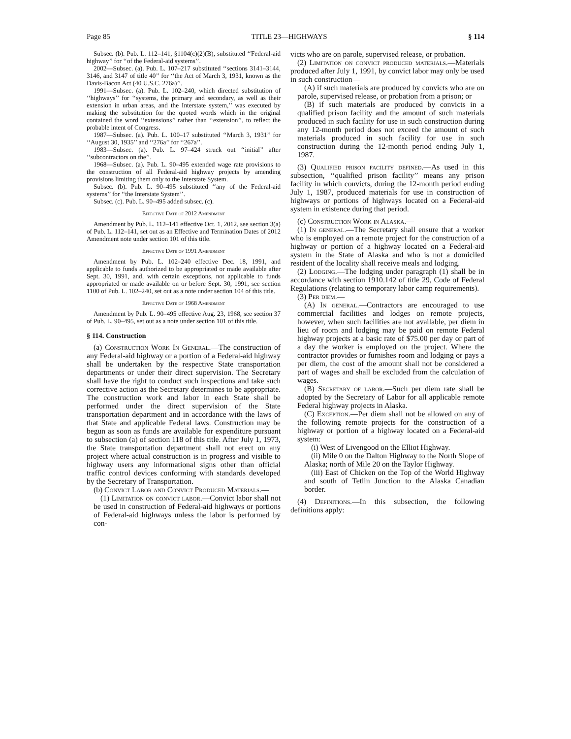Page 85 TITLE 23—HIGHWAYS § 114
Subsec. (b). Pub. L. 112–141, §1104(c)(2)(B), substituted ‘‘Federal-aid highway’’ for ‘‘of the Federal-aid systems’’.
2002—Subsec. (a). Pub. L. 107–217 substituted ‘‘sections 3141–3144, 3146, and 3147 of title 40’’ for ‘‘the Act of March 3, 1931, known as the Davis-Bacon Act (40 U.S.C. 276a)’’.
1991—Subsec. (a). Pub. L. 102–240, which directed substitution of ‘‘highways’’ for ‘‘systems, the primary and secondary, as well as their extension in urban areas, and the Interstate system,’’ was executed by making the substitution for the quoted words which in the original contained the word ‘‘extensions’’ rather than ‘‘extension’’, to reflect the probable intent of Congress.
1987—Subsec. (a). Pub. L. 100–17 substituted ‘‘March 3, 1931’’ for ‘‘August 30, 1935’’ and ‘‘276a’’ for ‘‘267a’’.
1983—Subsec. (a). Pub. L. 97–424 struck out ‘‘initial’’ after ‘‘subcontractors on the’’.
1968—Subsec. (a). Pub. L. 90–495 extended wage rate provisions to the construction of all Federal-aid highway projects by amending provisions limiting them only to the Interstate System.
Subsec. (b). Pub. L. 90–495 substituted ‘‘any of the Federal-aid systems’’ for ‘‘the Interstate System’’.
Subsec. (c). Pub. L. 90–495 added subsec. (c).
Effective Date of 2012 Amendment
Amendment by Pub. L. 112–141 effective Oct. 1, 2012, see section 3(a) of Pub. L. 112–141, set out as an Effective and Termination Dates of 2012 Amendment note under section 101 of this title.
Effective Date of 1991 Amendment
Amendment by Pub. L. 102–240 effective Dec. 18, 1991, and applicable to funds authorized to be appropriated or made available after Sept. 30, 1991, and, with certain exceptions, not applicable to funds appropriated or made available on or before Sept. 30, 1991, see section 1100 of Pub. L. 102–240, set out as a note under section 104 of this title.
Effective Date of 1968 Amendment
Amendment by Pub. L. 90–495 effective Aug. 23, 1968, see section 37 of Pub. L. 90–495, set out as a note under section 101 of this title.
§ 114. Construction
(a) Construction Work In General.—The construction of any Federal-aid highway or a portion of a Federal-aid highway shall be undertaken by the respective State transportation departments or under their direct supervision. The Secretary shall have the right to conduct such inspections and take such corrective action as the Secretary determines to be appropriate. The construction work and labor in each State shall be performed under the direct supervision of the State transportation department and in accordance with the laws of that State and applicable Federal laws. Construction may be begun as soon as funds are available for expenditure pursuant to subsection (a) of section 118 of this title. After July 1, 1973, the State transportation department shall not erect on any project where actual construction is in progress and visible to highway users any informational signs other than official traffic control devices conforming with standards developed by the Secretary of Transportation.
(b) Convict Labor and Convict Produced Materials.—
(1) Limitation on convict labor.—Convict labor shall not be used in construction of Federal-aid highways or portions of Federal-aid highways unless the labor is performed by con-
victs who are on parole, supervised release, or probation.
(2) Limitation on convict produced materials.—Materials produced after July 1, 1991, by convict labor may only be used in such construction—
(A) if such materials are produced by convicts who are on parole, supervised release, or probation from a prison; or
(B) if such materials are produced by convicts in a qualified prison facility and the amount of such materials produced in such facility for use in such construction during any 12-month period does not exceed the amount of such materials produced in such facility for use in such construction during the 12-month period ending July 1, 1987.
(3) Qualified prison facility defined.—As used in this subsection, ‘‘qualified prison facility’’ means any prison facility in which convicts, during the 12-month period ending July 1, 1987, produced materials for use in construction of highways or portions of highways located on a Federal-aid system in existence during that period.
(c) Construction Work in Alaska.—
(1) In general.—The Secretary shall ensure that a worker who is employed on a remote project for the construction of a highway or portion of a highway located on a Federal-aid system in the State of Alaska and who is not a domiciled resident of the locality shall receive meals and lodging.
(2) Lodging.—The lodging under paragraph (1) shall be in accordance with section 1910.142 of title 29, Code of Federal Regulations (relating to temporary labor camp requirements).
(3) Per diem.—
(A) In general.—Contractors are encouraged to use commercial facilities and lodges on remote projects, however, when such facilities are not available, per diem in lieu of room and lodging may be paid on remote Federal highway projects at a basic rate of $75.00 per day or part of a day the worker is employed on the project. Where the contractor provides or furnishes room and lodging or pays a per diem, the cost of the amount shall not be considered a part of wages and shall be excluded from the calculation of wages.
(B) Secretary of labor.—Such per diem rate shall be adopted by the Secretary of Labor for all applicable remote Federal highway projects in Alaska.
(C) Exception.—Per diem shall not be allowed on any of the following remote projects for the construction of a highway or portion of a highway located on a Federal-aid system:
(i) West of Livengood on the Elliot Highway.
(ii) Mile 0 on the Dalton Highway to the North Slope of Alaska; north of Mile 20 on the Taylor Highway.
(iii) East of Chicken on the Top of the World Highway and south of Tetlin Junction to the Alaska Canadian border.
(4) Definitions.—In this subsection, the following definitions apply: